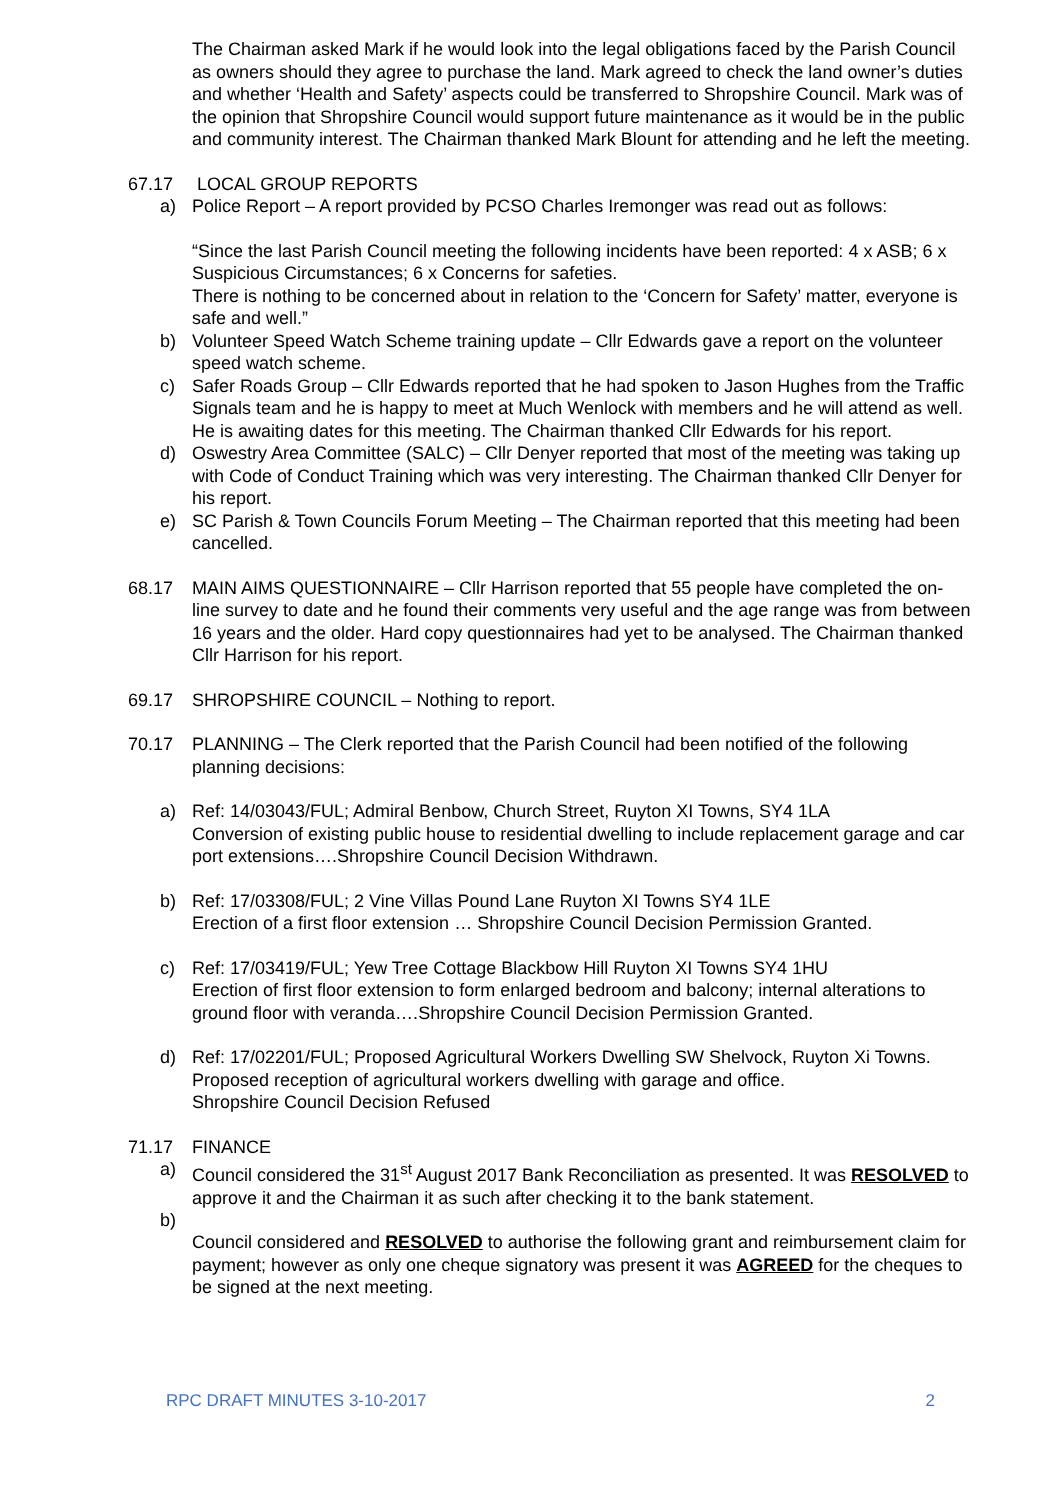The Chairman asked Mark if he would look into the legal obligations faced by the Parish Council as owners should they agree to purchase the land. Mark agreed to check the land owner’s duties and whether ‘Health and Safety’ aspects could be transferred to Shropshire Council. Mark was of the opinion that Shropshire Council would support future maintenance as it would be in the public and community interest. The Chairman thanked Mark Blount for attending and he left the meeting.
67.17 LOCAL GROUP REPORTS
a) Police Report – A report provided by PCSO Charles Iremonger was read out as follows:
“Since the last Parish Council meeting the following incidents have been reported: 4 x ASB; 6 x Suspicious Circumstances; 6 x Concerns for safeties.
There is nothing to be concerned about in relation to the ‘Concern for Safety’ matter, everyone is safe and well.”
b) Volunteer Speed Watch Scheme training update – Cllr Edwards gave a report on the volunteer speed watch scheme.
c) Safer Roads Group – Cllr Edwards reported that he had spoken to Jason Hughes from the Traffic Signals team and he is happy to meet at Much Wenlock with members and he will attend as well. He is awaiting dates for this meeting. The Chairman thanked Cllr Edwards for his report.
d) Oswestry Area Committee (SALC) – Cllr Denyer reported that most of the meeting was taking up with Code of Conduct Training which was very interesting. The Chairman thanked Cllr Denyer for his report.
e) SC Parish & Town Councils Forum Meeting – The Chairman reported that this meeting had been cancelled.
68.17 MAIN AIMS QUESTIONNAIRE – Cllr Harrison reported that 55 people have completed the on-line survey to date and he found their comments very useful and the age range was from between 16 years and the older. Hard copy questionnaires had yet to be analysed. The Chairman thanked Cllr Harrison for his report.
69.17 SHROPSHIRE COUNCIL – Nothing to report.
70.17 PLANNING – The Clerk reported that the Parish Council had been notified of the following planning decisions:
a) Ref: 14/03043/FUL; Admiral Benbow, Church Street, Ruyton XI Towns, SY4 1LA
Conversion of existing public house to residential dwelling to include replacement garage and car port extensions….Shropshire Council Decision Withdrawn.
b) Ref: 17/03308/FUL; 2 Vine Villas Pound Lane Ruyton XI Towns SY4 1LE
Erection of a first floor extension … Shropshire Council Decision Permission Granted.
c) Ref: 17/03419/FUL; Yew Tree Cottage Blackbow Hill Ruyton XI Towns SY4 1HU
Erection of first floor extension to form enlarged bedroom and balcony; internal alterations to ground floor with veranda….Shropshire Council Decision Permission Granted.
d) Ref: 17/02201/FUL; Proposed Agricultural Workers Dwelling SW Shelvock, Ruyton Xi Towns. Proposed reception of agricultural workers dwelling with garage and office.
Shropshire Council Decision Refused
71.17 FINANCE
a) Council considered the 31<sup>st</sup> August 2017 Bank Reconciliation as presented. It was RESOLVED to approve it and the Chairman it as such after checking it to the bank statement.
b)
Council considered and RESOLVED to authorise the following grant and reimbursement claim for payment; however as only one cheque signatory was present it was AGREED for the cheques to be signed at the next meeting.
RPC DRAFT MINUTES 3-10-2017 2